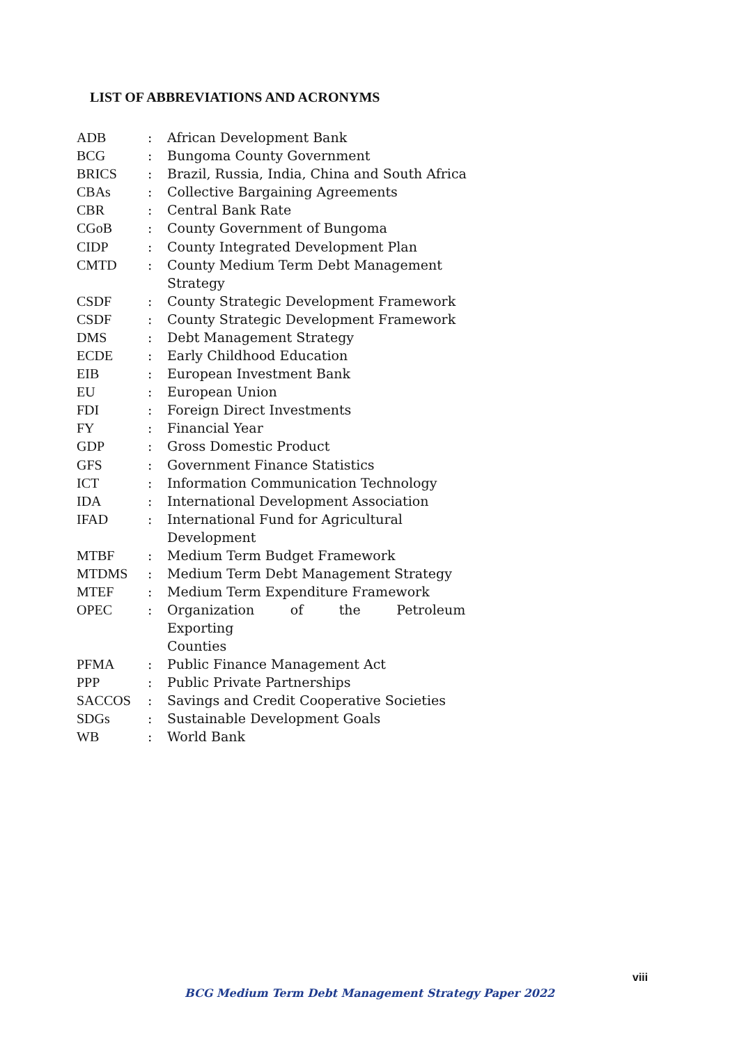LIST OF ABBREVIATIONS AND ACRONYMS
| ADB | : | African Development Bank |
| BCG | : | Bungoma County Government |
| BRICS | : | Brazil, Russia, India, China and South Africa |
| CBAs | : | Collective Bargaining Agreements |
| CBR | : | Central Bank Rate |
| CGoB | : | County Government of Bungoma |
| CIDP | : | County Integrated Development Plan |
| CMTD | : | County Medium Term Debt Management Strategy |
| CSDF | : | County Strategic Development Framework |
| CSDF | : | County Strategic Development Framework |
| DMS | : | Debt Management Strategy |
| ECDE | : | Early Childhood Education |
| EIB | : | European Investment Bank |
| EU | : | European Union |
| FDI | : | Foreign Direct Investments |
| FY | : | Financial Year |
| GDP | : | Gross Domestic Product |
| GFS | : | Government Finance Statistics |
| ICT | : | Information Communication Technology |
| IDA | : | International Development Association |
| IFAD | : | International Fund for Agricultural Development |
| MTBF | : | Medium Term Budget Framework |
| MTDMS | : | Medium Term Debt Management Strategy |
| MTEF | : | Medium Term Expenditure Framework |
| OPEC | : | Organization of the Petroleum Exporting Counties |
| PFMA | : | Public Finance Management Act |
| PPP | : | Public Private Partnerships |
| SACCOS | : | Savings and Credit Cooperative Societies |
| SDGs | : | Sustainable Development Goals |
| WB | : | World Bank |
viii
BCG Medium Term Debt Management Strategy Paper 2022